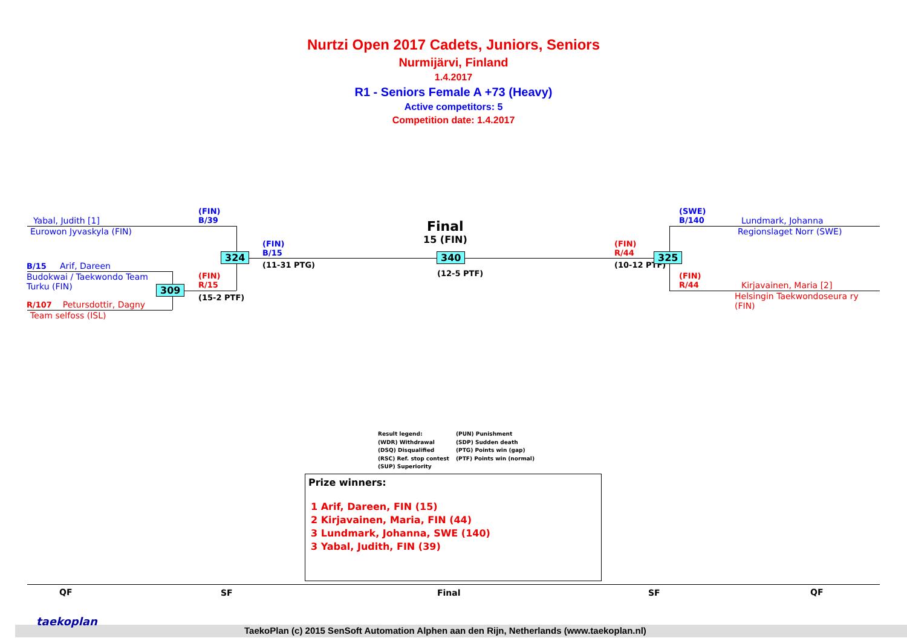Nurtzi Open 2017 Cadets, Juniors, Seniors
Nurmijärvi, Finland
1.4.2017
R1 - Seniors Female A +73 (Heavy)
Active competitors: 5
Competition date: 1.4.2017
Yabal, Judith [1]
Eurowon Jyvaskyla (FIN)
(FIN)
B/39
324
(FIN)
B/15
(11-31 PTG)
B/15 Arif, Dareen
Budokwai / Taekwondo Team
Turku (FIN)
309
(FIN)
R/15
(15-2 PTF)
R/107 Petursdottir, Dagny
Team selfoss (ISL)
Final
15 (FIN)
340
(12-5 PTF)
(FIN)
R/44
(10-12 PTF)
325
(SWE)
B/140
Lundmark, Johanna
Regionslaget Norr (SWE)
(FIN)
R/44
Kirjavainen, Maria [2]
Helsingin Taekwondoseura ry
(FIN)
Result legend:
(WDR) Withdrawal
(DSQ) Disqualified
(RSC) Ref. stop contest
(SUP) Superiority
(PUN) Punishment
(SDP) Sudden death
(PTG) Points win (gap)
(PTF) Points win (normal)
Prize winners:
1 Arif, Dareen, FIN (15)
2 Kirjavainen, Maria, FIN (44)
3 Lundmark, Johanna, SWE (140)
3 Yabal, Judith, FIN (39)
QF SF Final SF QF
taekoplan
TaekoPlan (c) 2015 SenSoft Automation Alphen aan den Rijn, Netherlands (www.taekoplan.nl)